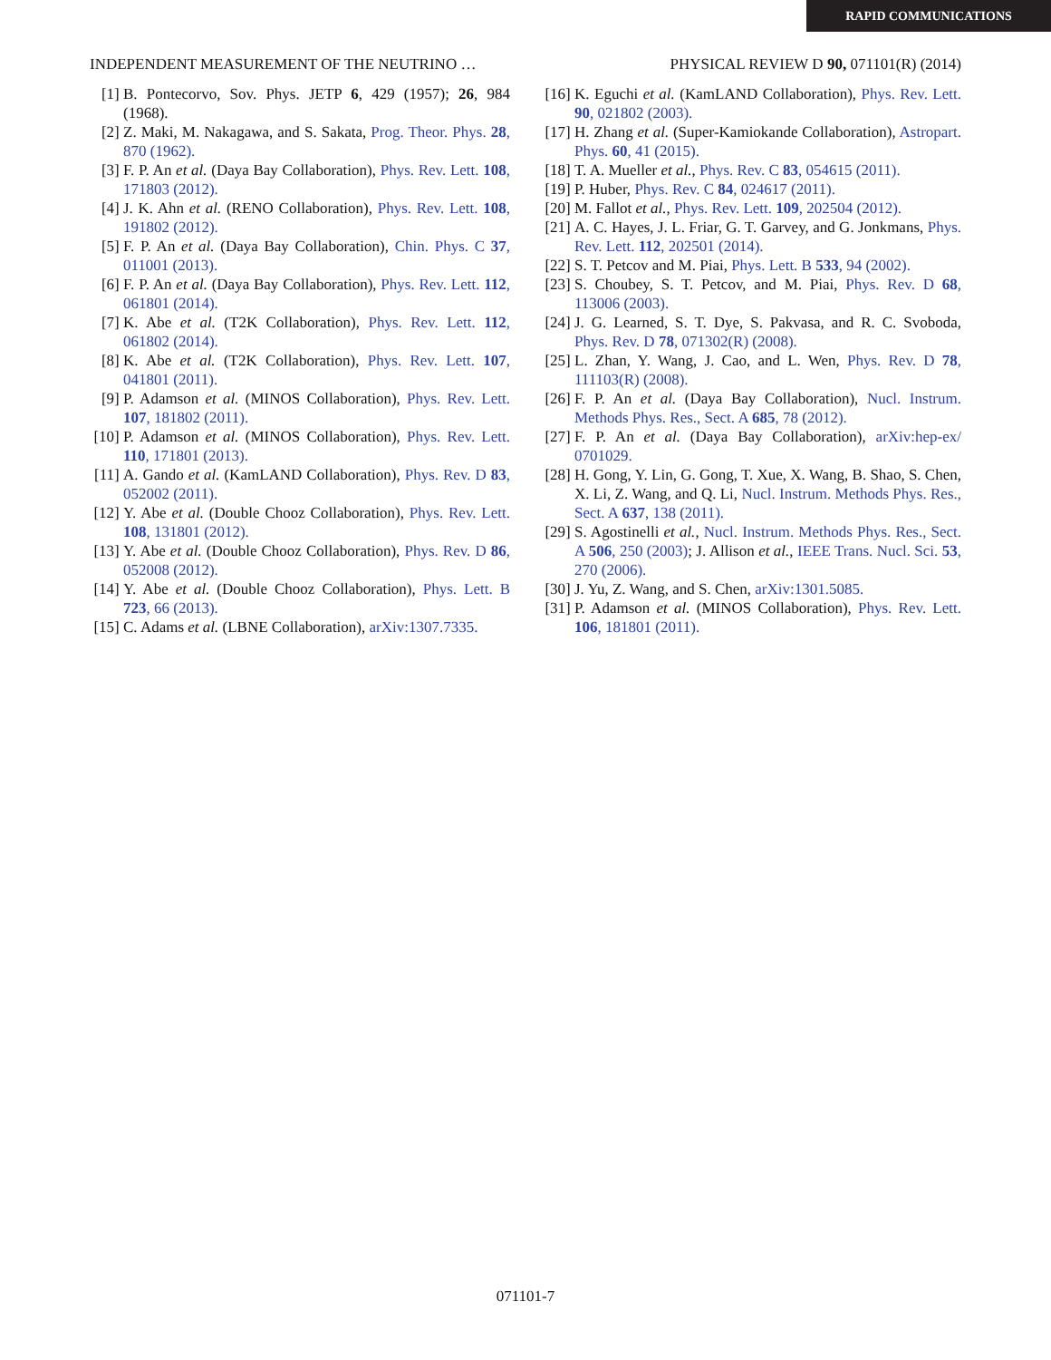RAPID COMMUNICATIONS
INDEPENDENT MEASUREMENT OF THE NEUTRINO … PHYSICAL REVIEW D 90, 071101(R) (2014)
[1] B. Pontecorvo, Sov. Phys. JETP 6, 429 (1957); 26, 984 (1968).
[2] Z. Maki, M. Nakagawa, and S. Sakata, Prog. Theor. Phys. 28, 870 (1962).
[3] F. P. An et al. (Daya Bay Collaboration), Phys. Rev. Lett. 108, 171803 (2012).
[4] J. K. Ahn et al. (RENO Collaboration), Phys. Rev. Lett. 108, 191802 (2012).
[5] F. P. An et al. (Daya Bay Collaboration), Chin. Phys. C 37, 011001 (2013).
[6] F. P. An et al. (Daya Bay Collaboration), Phys. Rev. Lett. 112, 061801 (2014).
[7] K. Abe et al. (T2K Collaboration), Phys. Rev. Lett. 112, 061802 (2014).
[8] K. Abe et al. (T2K Collaboration), Phys. Rev. Lett. 107, 041801 (2011).
[9] P. Adamson et al. (MINOS Collaboration), Phys. Rev. Lett. 107, 181802 (2011).
[10] P. Adamson et al. (MINOS Collaboration), Phys. Rev. Lett. 110, 171801 (2013).
[11] A. Gando et al. (KamLAND Collaboration), Phys. Rev. D 83, 052002 (2011).
[12] Y. Abe et al. (Double Chooz Collaboration), Phys. Rev. Lett. 108, 131801 (2012).
[13] Y. Abe et al. (Double Chooz Collaboration), Phys. Rev. D 86, 052008 (2012).
[14] Y. Abe et al. (Double Chooz Collaboration), Phys. Lett. B 723, 66 (2013).
[15] C. Adams et al. (LBNE Collaboration), arXiv:1307.7335.
[16] K. Eguchi et al. (KamLAND Collaboration), Phys. Rev. Lett. 90, 021802 (2003).
[17] H. Zhang et al. (Super-Kamiokande Collaboration), Astropart. Phys. 60, 41 (2015).
[18] T. A. Mueller et al., Phys. Rev. C 83, 054615 (2011).
[19] P. Huber, Phys. Rev. C 84, 024617 (2011).
[20] M. Fallot et al., Phys. Rev. Lett. 109, 202504 (2012).
[21] A. C. Hayes, J. L. Friar, G. T. Garvey, and G. Jonkmans, Phys. Rev. Lett. 112, 202501 (2014).
[22] S. T. Petcov and M. Piai, Phys. Lett. B 533, 94 (2002).
[23] S. Choubey, S. T. Petcov, and M. Piai, Phys. Rev. D 68, 113006 (2003).
[24] J. G. Learned, S. T. Dye, S. Pakvasa, and R. C. Svoboda, Phys. Rev. D 78, 071302(R) (2008).
[25] L. Zhan, Y. Wang, J. Cao, and L. Wen, Phys. Rev. D 78, 111103(R) (2008).
[26] F. P. An et al. (Daya Bay Collaboration), Nucl. Instrum. Methods Phys. Res., Sect. A 685, 78 (2012).
[27] F. P. An et al. (Daya Bay Collaboration), arXiv:hep-ex/ 0701029.
[28] H. Gong, Y. Lin, G. Gong, T. Xue, X. Wang, B. Shao, S. Chen, X. Li, Z. Wang, and Q. Li, Nucl. Instrum. Methods Phys. Res., Sect. A 637, 138 (2011).
[29] S. Agostinelli et al., Nucl. Instrum. Methods Phys. Res., Sect. A 506, 250 (2003); J. Allison et al., IEEE Trans. Nucl. Sci. 53, 270 (2006).
[30] J. Yu, Z. Wang, and S. Chen, arXiv:1301.5085.
[31] P. Adamson et al. (MINOS Collaboration), Phys. Rev. Lett. 106, 181801 (2011).
071101-7